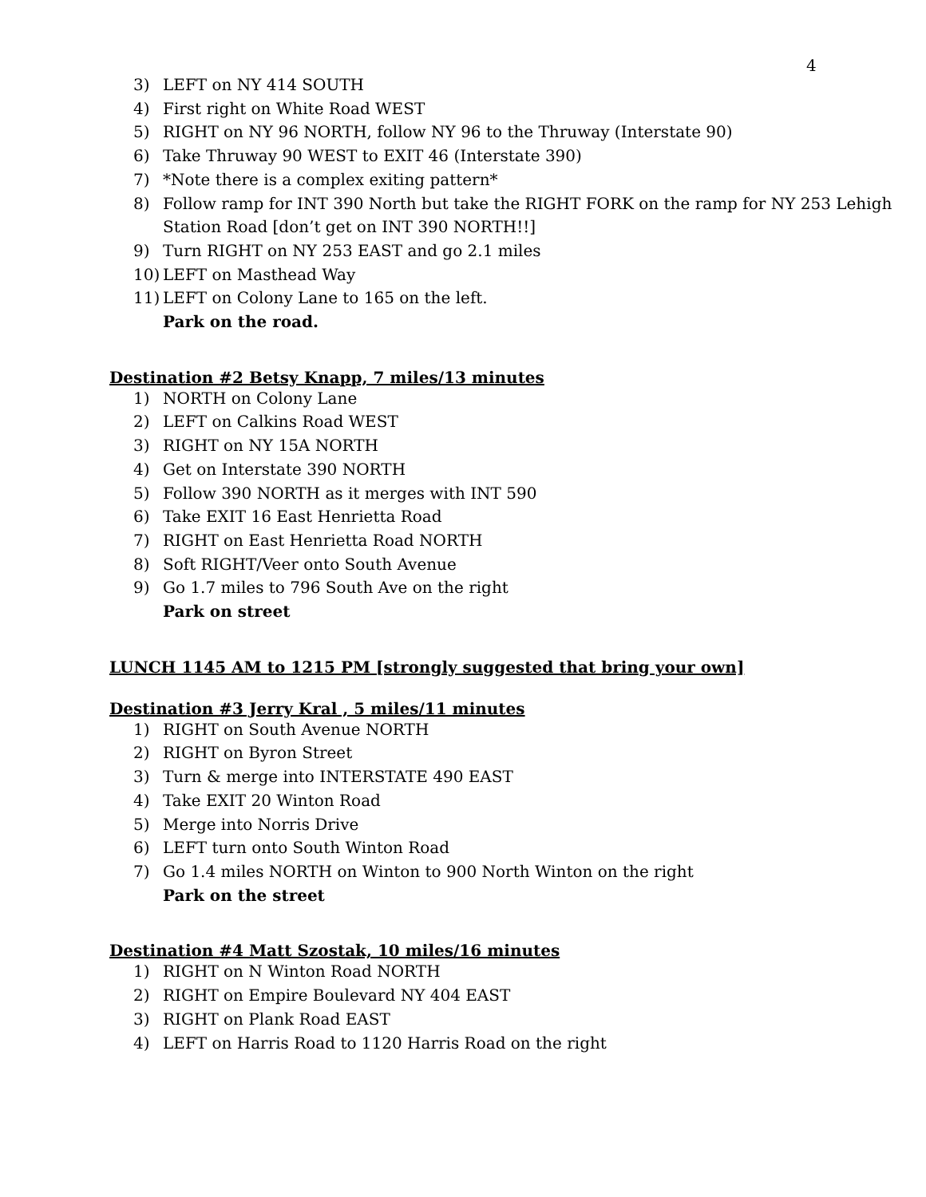4
3) LEFT on NY 414 SOUTH
4) First right on White Road WEST
5) RIGHT on NY 96 NORTH, follow NY 96 to the Thruway (Interstate 90)
6) Take Thruway 90 WEST to EXIT 46 (Interstate 390)
7) *Note there is a complex exiting pattern*
8) Follow ramp for INT 390 North but take the RIGHT FORK on the ramp for NY 253 Lehigh Station Road [don’t get on INT 390 NORTH!!]
9) Turn RIGHT on NY 253 EAST and go 2.1 miles
10) LEFT on Masthead Way
11) LEFT on Colony Lane to 165 on the left.
Park on the road.
Destination #2 Betsy Knapp, 7 miles/13 minutes
1) NORTH on Colony Lane
2) LEFT on Calkins Road WEST
3) RIGHT on NY 15A NORTH
4) Get on Interstate 390 NORTH
5) Follow 390 NORTH as it merges with INT 590
6) Take EXIT 16 East Henrietta Road
7) RIGHT on East Henrietta Road NORTH
8) Soft RIGHT/Veer onto South Avenue
9) Go 1.7 miles to 796 South Ave on the right
Park on street
LUNCH 1145 AM to 1215 PM [strongly suggested that bring your own]
Destination #3 Jerry Kral , 5 miles/11 minutes
1) RIGHT on South Avenue NORTH
2) RIGHT on Byron Street
3) Turn & merge into INTERSTATE 490 EAST
4) Take EXIT 20 Winton Road
5) Merge into Norris Drive
6) LEFT turn onto South Winton Road
7) Go 1.4 miles NORTH on Winton to 900 North Winton on the right
Park on the street
Destination #4 Matt Szostak, 10 miles/16 minutes
1) RIGHT on N Winton Road NORTH
2) RIGHT on Empire Boulevard NY 404 EAST
3) RIGHT on Plank Road EAST
4) LEFT on Harris Road to 1120 Harris Road on the right